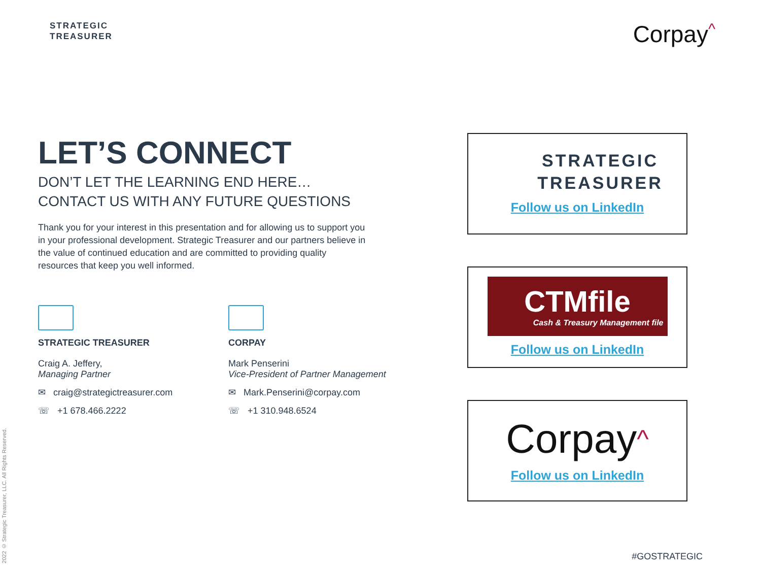STRATEGIC
TREASURER
Corpay^
LET’S CONNECT
DON’T LET THE LEARNING END HERE…
CONTACT US WITH ANY FUTURE QUESTIONS
Thank you for your interest in this presentation and for allowing us to support you in your professional development. Strategic Treasurer and our partners believe in the value of continued education and are committed to providing quality resources that keep you well informed.
STRATEGIC TREASURER
Craig A. Jeffery,
Managing Partner
✉ craig@strategictreasurer.com
☏ +1 678.466.2222
CORPAY
Mark Penserini
Vice-President of Partner Management
✉ Mark.Penserini@corpay.com
☏ +1 310.948.6524
STRATEGIC
TREASURER
Follow us on LinkedIn
CTMfile
Cash & Treasury Management file
Follow us on LinkedIn
Corpay^
Follow us on LinkedIn
2022 © Strategic Treasurer, LLC. All Rights Reserved.
#GOSTRATEGIC